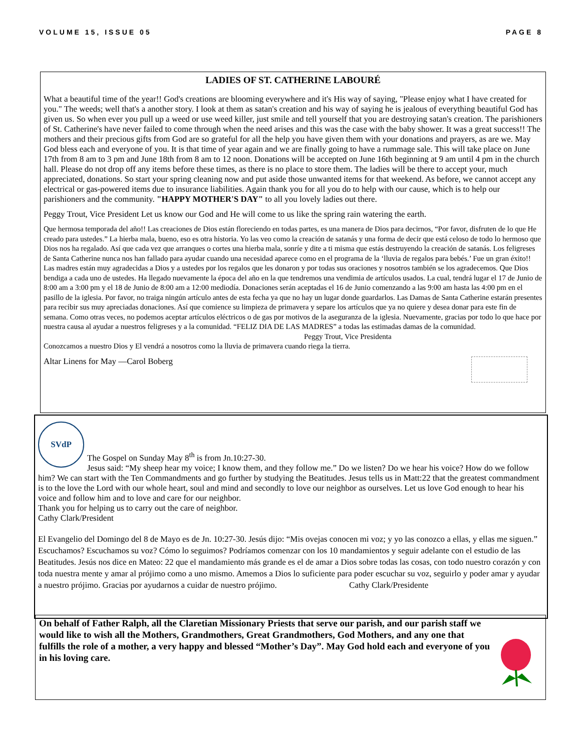VOLUME 15, ISSUE 05 PAGE 8
LADIES OF ST. CATHERINE LABOURÉ
What a beautiful time of the year!! God's creations are blooming everywhere and it's His way of saying, "Please enjoy what I have created for you." The weeds; well that's a another story. I look at them as satan's creation and his way of saying he is jealous of everything beautiful God has given us. So when ever you pull up a weed or use weed killer, just smile and tell yourself that you are destroying satan's creation. The parishioners of St. Catherine's have never failed to come through when the need arises and this was the case with the baby shower. It was a great success!! The mothers and their precious gifts from God are so grateful for all the help you have given them with your donations and prayers, as are we. May God bless each and everyone of you. It is that time of year again and we are finally going to have a rummage sale. This will take place on June 17th from 8 am to 3 pm and June 18th from 8 am to 12 noon. Donations will be accepted on June 16th beginning at 9 am until 4 pm in the church hall. Please do not drop off any items before these times, as there is no place to store them. The ladies will be there to accept your, much appreciated, donations. So start your spring cleaning now and put aside those unwanted items for that weekend. As before, we cannot accept any electrical or gas-powered items due to insurance liabilities. Again thank you for all you do to help with our cause, which is to help our parishioners and the community. "HAPPY MOTHER'S DAY" to all you lovely ladies out there.
Peggy Trout, Vice President Let us know our God and He will come to us like the spring rain watering the earth.
Que hermosa temporada del año!! Las creaciones de Dios están floreciendo en todas partes, es una manera de Dios para decirnos, “Por favor, disfruten de lo que He creado para ustedes.” La hierba mala, bueno, eso es otra historia. Yo las veo como la creación de satanás y una forma de decir que está celoso de todo lo hermoso que Dios nos ha regalado. Así que cada vez que arranques o cortes una hierba mala, sonríe y dite a ti misma que estás destruyendo la creación de satanás. Los feligreses de Santa Catherine nunca nos han fallado para ayudar cuando una necesidad aparece como en el programa de la ‘lluvia de regalos para bebés.’ Fue un gran éxito!! Las madres están muy agradecidas a Dios y a ustedes por los regalos que les donaron y por todas sus oraciones y nosotros también se los agradecemos. Que Dios bendiga a cada uno de ustedes. Ha llegado nuevamente la época del año en la que tendremos una vendimia de artículos usados. La cual, tendrá lugar el 17 de Junio de 8:00 am a 3:00 pm y el 18 de Junio de 8:00 am a 12:00 mediodía. Donaciones serán aceptadas el 16 de Junio comenzando a las 9:00 am hasta las 4:00 pm en el pasillo de la iglesia. Por favor, no traiga ningún artículo antes de esta fecha ya que no hay un lugar donde guardarlos. Las Damas de Santa Catherine estarán presentes para recibir sus muy apreciadas donaciones. Así que comience su limpieza de primavera y separe los artículos que ya no quiere y desea donar para este fin de semana. Como otras veces, no podemos aceptar artículos eléctricos o de gas por motivos de la aseguranza de la iglesia. Nuevamente, gracias por todo lo que hace por nuestra causa al ayudar a nuestros feligreses y a la comunidad. “FELIZ DIA DE LAS MADRES” a todas las estimadas damas de la comunidad. Peggy Trout, Vice Presidenta
Conozcamos a nuestro Dios y El vendrá a nosotros como la lluvia de primavera cuando riega la tierra.
Altar Linens for May —Carol Boberg
SVdP
The Gospel on Sunday May 8<sup>th</sup> is from Jn.10:27-30.
Jesus said: “My sheep hear my voice; I know them, and they follow me.” Do we listen? Do we hear his voice? How do we follow him? We can start with the Ten Commandments and go further by studying the Beatitudes. Jesus tells us in Matt:22 that the greatest commandment is to the love the Lord with our whole heart, soul and mind and secondly to love our neighbor as ourselves. Let us love God enough to hear his voice and follow him and to love and care for our neighbor.
Thank you for helping us to carry out the care of neighbor.
Cathy Clark/President
El Evangelio del Domingo del 8 de Mayo es de Jn. 10:27-30. Jesús dijo: “Mis ovejas conocen mi voz; y yo las conozco a ellas, y ellas me siguen.” Escuchamos? Escuchamos su voz? Cómo lo seguimos? Podríamos comenzar con los 10 mandamientos y seguir adelante con el estudio de las Beatitudes. Jesús nos dice en Mateo: 22 que el mandamiento más grande es el de amar a Dios sobre todas las cosas, con todo nuestro corazón y con toda nuestra mente y amar al prójimo como a uno mismo. Amemos a Dios lo suficiente para poder escuchar su voz, seguirlo y poder amar y ayudar a nuestro prójimo. Gracias por ayudarnos a cuidar de nuestro prójimo. Cathy Clark/Presidente
On behalf of Father Ralph, all the Claretian Missionary Priests that serve our parish, and our parish staff we would like to wish all the Mothers, Grandmothers, Great Grandmothers, God Mothers, and any one that fulfills the role of a mother, a very happy and blessed “Mother’s Day”. May God hold each and everyone of you in his loving care.